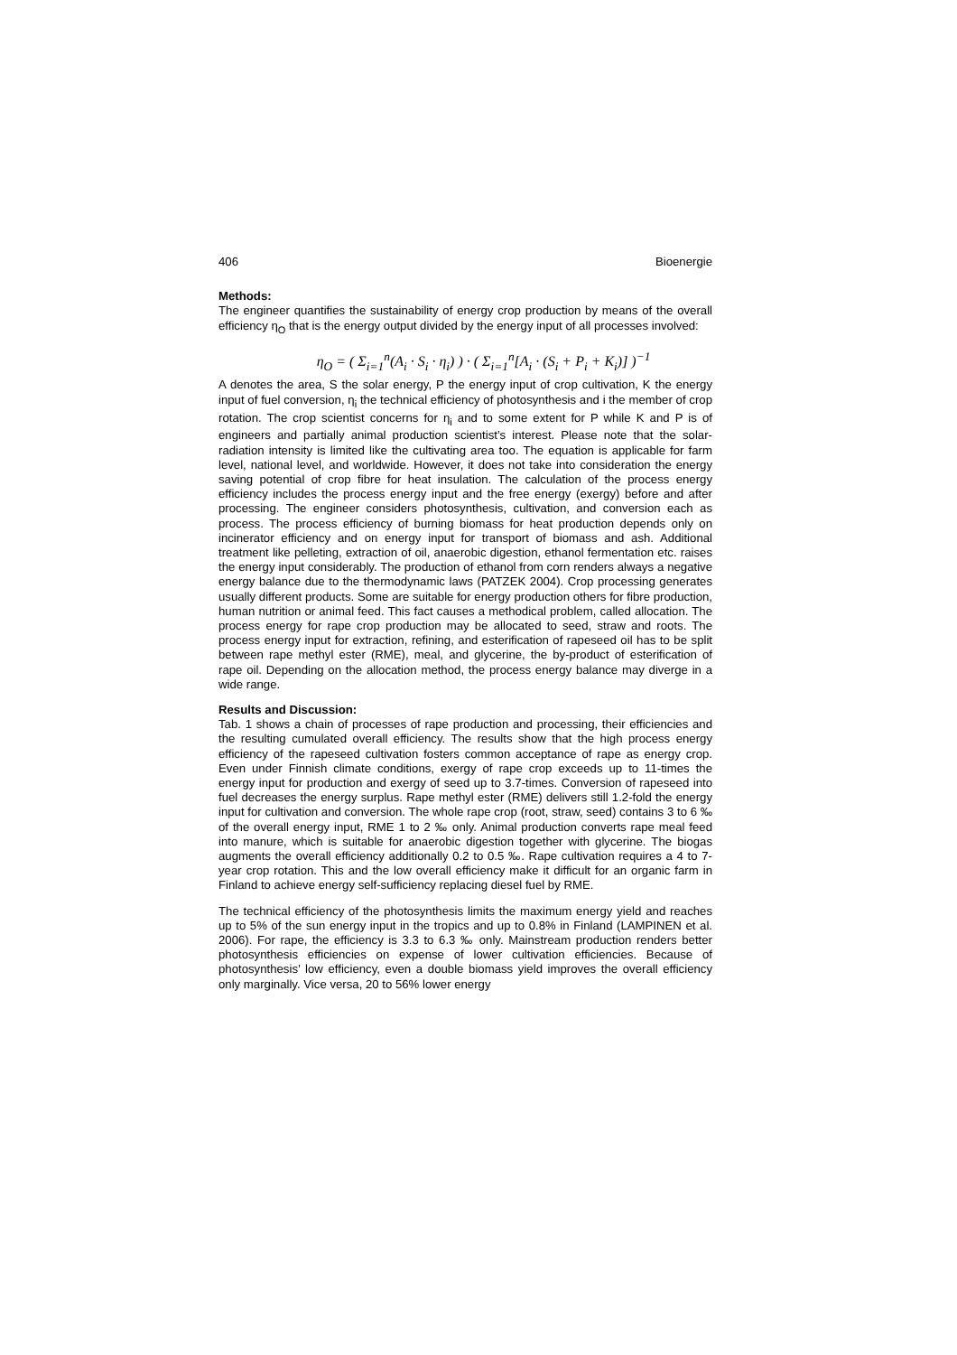406 Bioenergie
Methods:
The engineer quantifies the sustainability of energy crop production by means of the overall efficiency η<sub>O</sub> that is the energy output divided by the energy input of all processes involved:
η<sub>O</sub> = ( Σ<sub>i=1</sub><sup>n</sup>(A<sub>i</sub> · S<sub>i</sub> · η<sub>i</sub>) ) · ( Σ<sub>i=1</sub><sup>n</sup>[A<sub>i</sub> · (S<sub>i</sub> + P<sub>i</sub> + K<sub>i</sub>)] )<sup>−1</sup>
A denotes the area, S the solar energy, P the energy input of crop cultivation, K the energy input of fuel conversion, η<sub>i</sub> the technical efficiency of photosynthesis and i the member of crop rotation. The crop scientist concerns for η<sub>i</sub> and to some extent for P while K and P is of engineers and partially animal production scientist’s interest. Please note that the solar-radiation intensity is limited like the cultivating area too. The equation is applicable for farm level, national level, and worldwide. However, it does not take into consideration the energy saving potential of crop fibre for heat insulation. The calculation of the process energy efficiency includes the process energy input and the free energy (exergy) before and after processing. The engineer considers photosynthesis, cultivation, and conversion each as process. The process efficiency of burning biomass for heat production depends only on incinerator efficiency and on energy input for transport of biomass and ash. Additional treatment like pelleting, extraction of oil, anaerobic digestion, ethanol fermentation etc. raises the energy input considerably. The production of ethanol from corn renders always a negative energy balance due to the thermodynamic laws (PATZEK 2004). Crop processing generates usually different products. Some are suitable for energy production others for fibre production, human nutrition or animal feed. This fact causes a methodical problem, called allocation. The process energy for rape crop production may be allocated to seed, straw and roots. The process energy input for extraction, refining, and esterification of rapeseed oil has to be split between rape methyl ester (RME), meal, and glycerine, the by-product of esterification of rape oil. Depending on the allocation method, the process energy balance may diverge in a wide range.
Results and Discussion:
Tab. 1 shows a chain of processes of rape production and processing, their efficiencies and the resulting cumulated overall efficiency. The results show that the high process energy efficiency of the rapeseed cultivation fosters common acceptance of rape as energy crop. Even under Finnish climate conditions, exergy of rape crop exceeds up to 11-times the energy input for production and exergy of seed up to 3.7-times. Conversion of rapeseed into fuel decreases the energy surplus. Rape methyl ester (RME) delivers still 1.2-fold the energy input for cultivation and conversion. The whole rape crop (root, straw, seed) contains 3 to 6 ‰ of the overall energy input, RME 1 to 2 ‰ only. Animal production converts rape meal feed into manure, which is suitable for anaerobic digestion together with glycerine. The biogas augments the overall efficiency additionally 0.2 to 0.5 ‰. Rape cultivation requires a 4 to 7-year crop rotation. This and the low overall efficiency make it difficult for an organic farm in Finland to achieve energy self-sufficiency replacing diesel fuel by RME.
The technical efficiency of the photosynthesis limits the maximum energy yield and reaches up to 5% of the sun energy input in the tropics and up to 0.8% in Finland (LAMPINEN et al. 2006). For rape, the efficiency is 3.3 to 6.3 ‰ only. Mainstream production renders better photosynthesis efficiencies on expense of lower cultivation efficiencies. Because of photosynthesis’ low efficiency, even a double biomass yield improves the overall efficiency only marginally. Vice versa, 20 to 56% lower energy